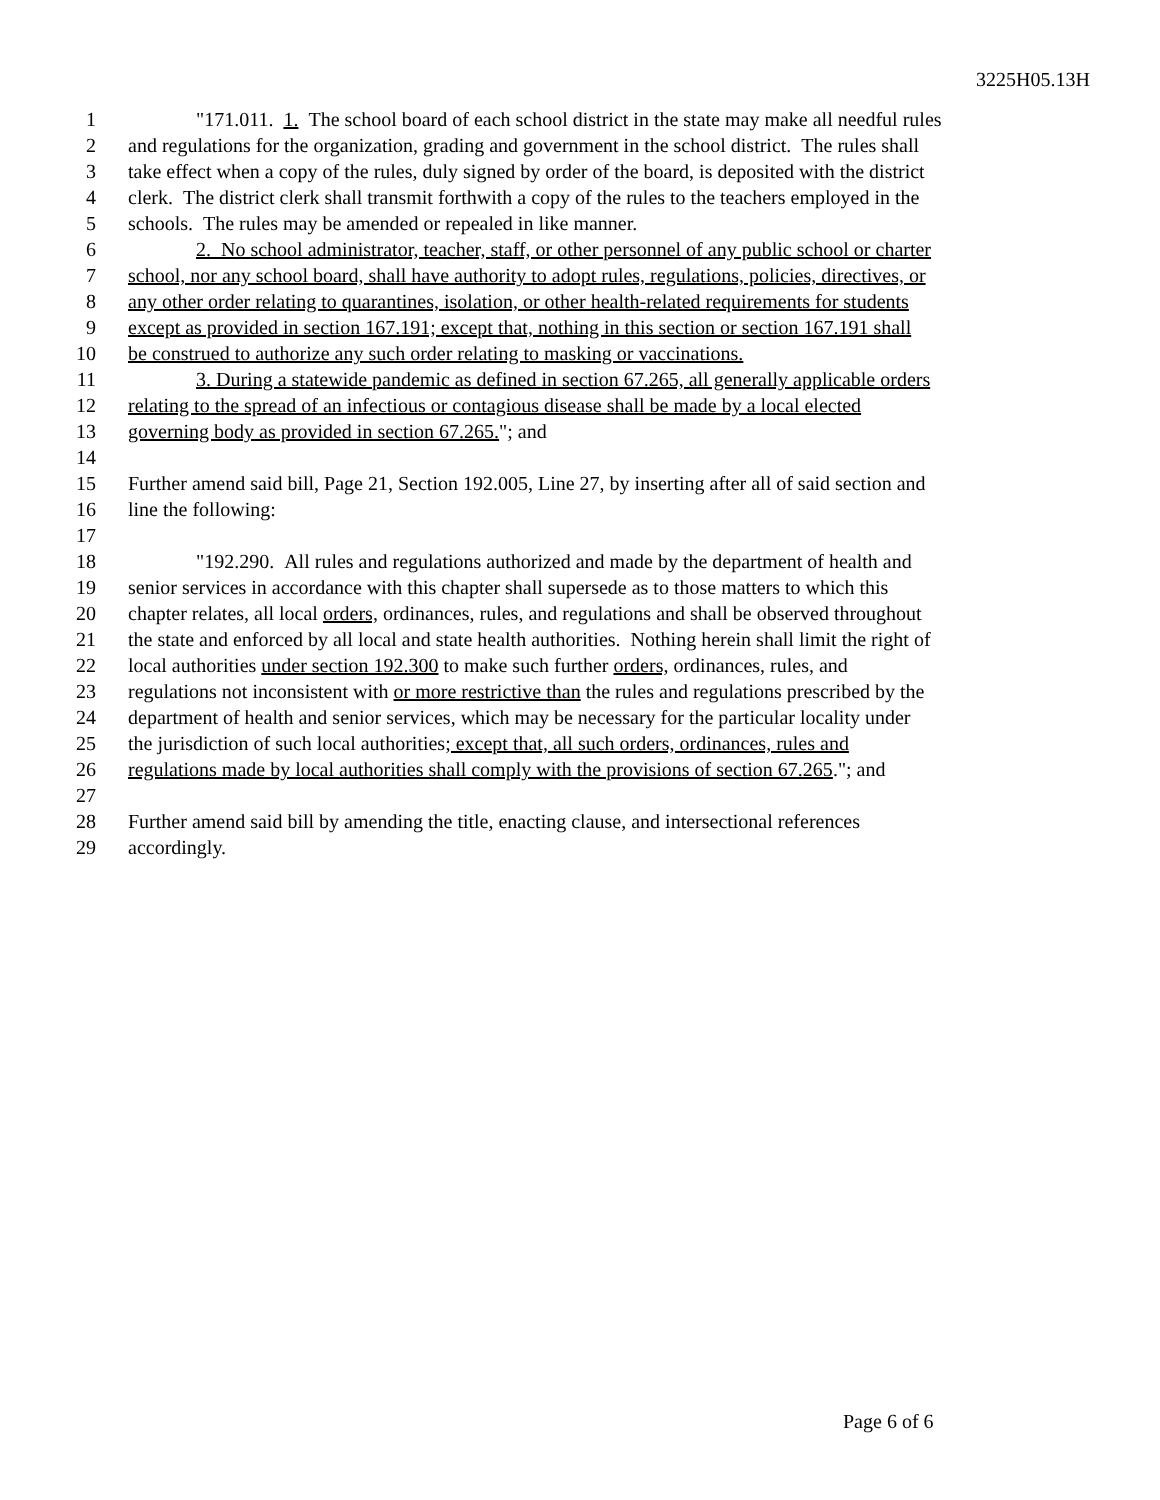3225H05.13H
1 "171.011. 1. The school board of each school district in the state may make all needful rules
2 and regulations for the organization, grading and government in the school district. The rules shall
3 take effect when a copy of the rules, duly signed by order of the board, is deposited with the district
4 clerk. The district clerk shall transmit forthwith a copy of the rules to the teachers employed in the
5 schools. The rules may be amended or repealed in like manner.
6 2. No school administrator, teacher, staff, or other personnel of any public school or charter
7 school, nor any school board, shall have authority to adopt rules, regulations, policies, directives, or
8 any other order relating to quarantines, isolation, or other health-related requirements for students
9 except as provided in section 167.191; except that, nothing in this section or section 167.191 shall
10 be construed to authorize any such order relating to masking or vaccinations.
11 3. During a statewide pandemic as defined in section 67.265, all generally applicable orders
12 relating to the spread of an infectious or contagious disease shall be made by a local elected
13 governing body as provided in section 67.265."; and
14
15 Further amend said bill, Page 21, Section 192.005, Line 27, by inserting after all of said section and
16 line the following:
17
18 "192.290. All rules and regulations authorized and made by the department of health and
19 senior services in accordance with this chapter shall supersede as to those matters to which this
20 chapter relates, all local orders, ordinances, rules, and regulations and shall be observed throughout
21 the state and enforced by all local and state health authorities. Nothing herein shall limit the right of
22 local authorities under section 192.300 to make such further orders, ordinances, rules, and
23 regulations not inconsistent with or more restrictive than the rules and regulations prescribed by the
24 department of health and senior services, which may be necessary for the particular locality under
25 the jurisdiction of such local authorities; except that, all such orders, ordinances, rules and
26 regulations made by local authorities shall comply with the provisions of section 67.265."; and
27
28 Further amend said bill by amending the title, enacting clause, and intersectional references
29 accordingly.
Page 6 of 6